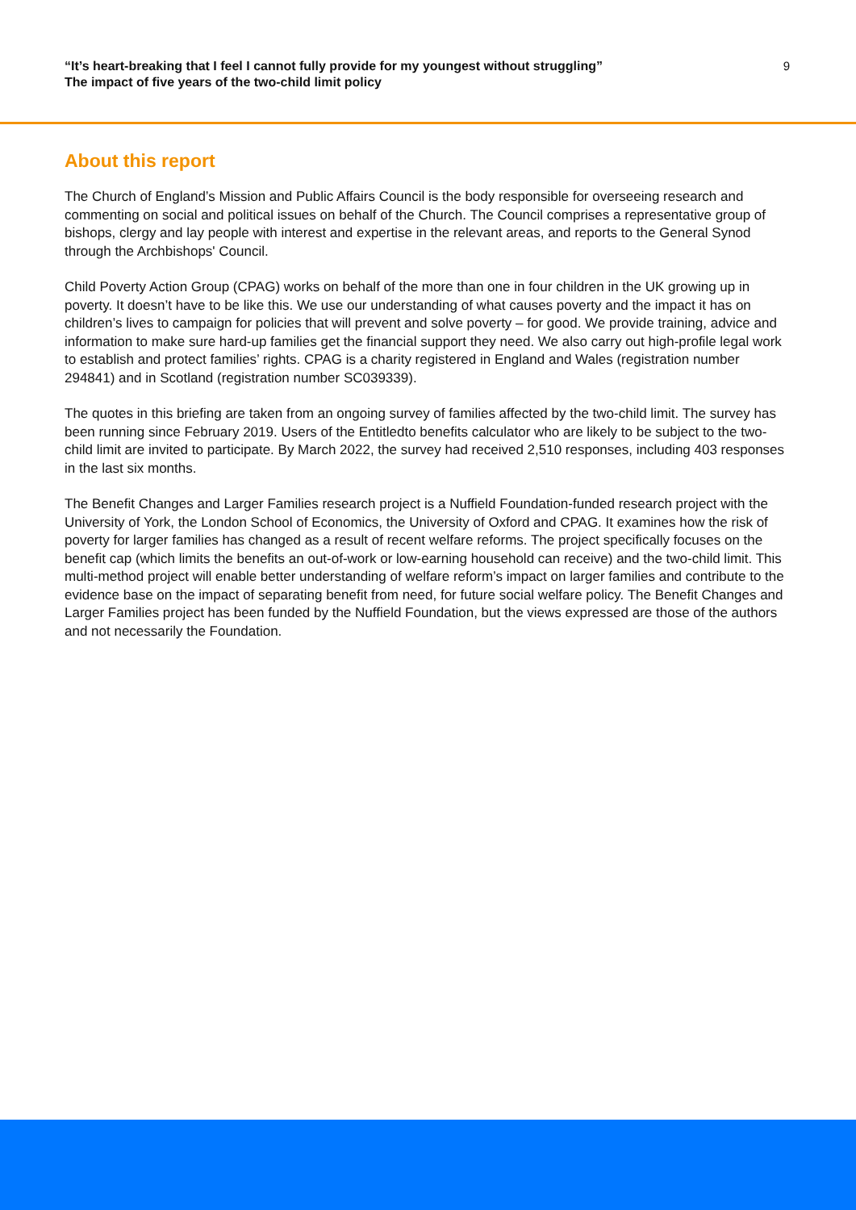“It’s heart-breaking that I feel I cannot fully provide for my youngest without struggling”
The impact of five years of the two-child limit policy
9
About this report
The Church of England’s Mission and Public Affairs Council is the body responsible for overseeing research and commenting on social and political issues on behalf of the Church. The Council comprises a representative group of bishops, clergy and lay people with interest and expertise in the relevant areas, and reports to the General Synod through the Archbishops' Council.
Child Poverty Action Group (CPAG) works on behalf of the more than one in four children in the UK growing up in poverty. It doesn’t have to be like this. We use our understanding of what causes poverty and the impact it has on children’s lives to campaign for policies that will prevent and solve poverty – for good. We provide training, advice and information to make sure hard-up families get the financial support they need. We also carry out high-profile legal work to establish and protect families’ rights. CPAG is a charity registered in England and Wales (registration number 294841) and in Scotland (registration number SC039339).
The quotes in this briefing are taken from an ongoing survey of families affected by the two-child limit. The survey has been running since February 2019. Users of the Entitledto benefits calculator who are likely to be subject to the two-child limit are invited to participate. By March 2022, the survey had received 2,510 responses, including 403 responses in the last six months.
The Benefit Changes and Larger Families research project is a Nuffield Foundation-funded research project with the University of York, the London School of Economics, the University of Oxford and CPAG. It examines how the risk of poverty for larger families has changed as a result of recent welfare reforms. The project specifically focuses on the benefit cap (which limits the benefits an out-of-work or low-earning household can receive) and the two-child limit. This multi-method project will enable better understanding of welfare reform’s impact on larger families and contribute to the evidence base on the impact of separating benefit from need, for future social welfare policy. The Benefit Changes and Larger Families project has been funded by the Nuffield Foundation, but the views expressed are those of the authors and not necessarily the Foundation.